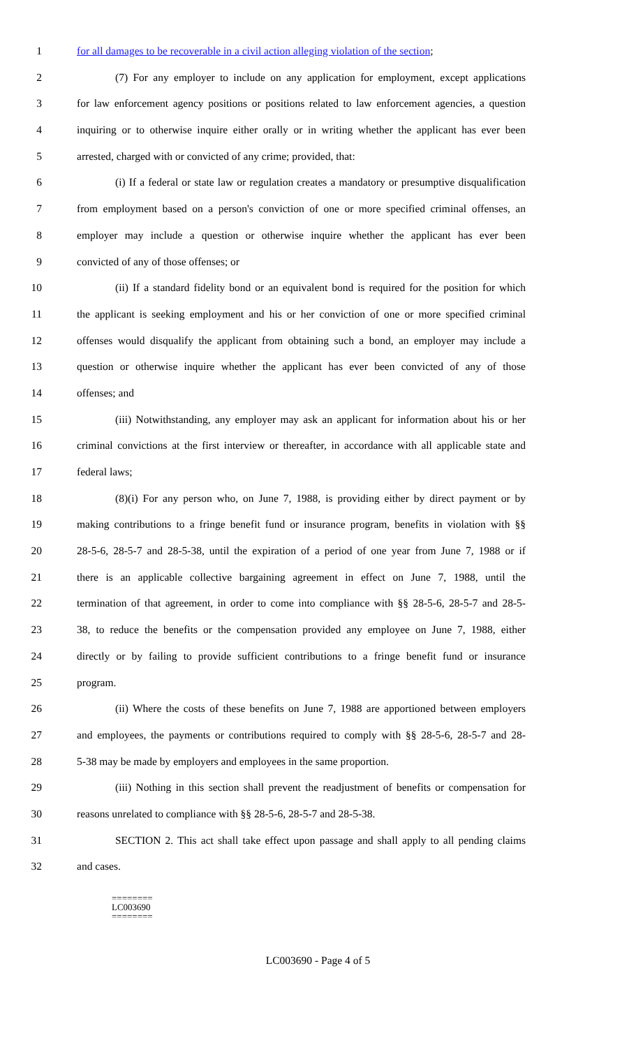1 for all damages to be recoverable in a civil action alleging violation of the section;
2 (7) For any employer to include on any application for employment, except applications
3 for law enforcement agency positions or positions related to law enforcement agencies, a question
4 inquiring or to otherwise inquire either orally or in writing whether the applicant has ever been
5 arrested, charged with or convicted of any crime; provided, that:
6 (i) If a federal or state law or regulation creates a mandatory or presumptive disqualification
7 from employment based on a person's conviction of one or more specified criminal offenses, an
8 employer may include a question or otherwise inquire whether the applicant has ever been
9 convicted of any of those offenses; or
10 (ii) If a standard fidelity bond or an equivalent bond is required for the position for which
11 the applicant is seeking employment and his or her conviction of one or more specified criminal
12 offenses would disqualify the applicant from obtaining such a bond, an employer may include a
13 question or otherwise inquire whether the applicant has ever been convicted of any of those
14 offenses; and
15 (iii) Notwithstanding, any employer may ask an applicant for information about his or her
16 criminal convictions at the first interview or thereafter, in accordance with all applicable state and
17 federal laws;
18 (8)(i) For any person who, on June 7, 1988, is providing either by direct payment or by
19 making contributions to a fringe benefit fund or insurance program, benefits in violation with §§
20 28-5-6, 28-5-7 and 28-5-38, until the expiration of a period of one year from June 7, 1988 or if
21 there is an applicable collective bargaining agreement in effect on June 7, 1988, until the
22 termination of that agreement, in order to come into compliance with §§ 28-5-6, 28-5-7 and 28-5-
23 38, to reduce the benefits or the compensation provided any employee on June 7, 1988, either
24 directly or by failing to provide sufficient contributions to a fringe benefit fund or insurance
25 program.
26 (ii) Where the costs of these benefits on June 7, 1988 are apportioned between employers
27 and employees, the payments or contributions required to comply with §§ 28-5-6, 28-5-7 and 28-
28 5-38 may be made by employers and employees in the same proportion.
29 (iii) Nothing in this section shall prevent the readjustment of benefits or compensation for
30 reasons unrelated to compliance with §§ 28-5-6, 28-5-7 and 28-5-38.
31 SECTION 2. This act shall take effect upon passage and shall apply to all pending claims
32 and cases.
========
LC003690
========
LC003690 - Page 4 of 5